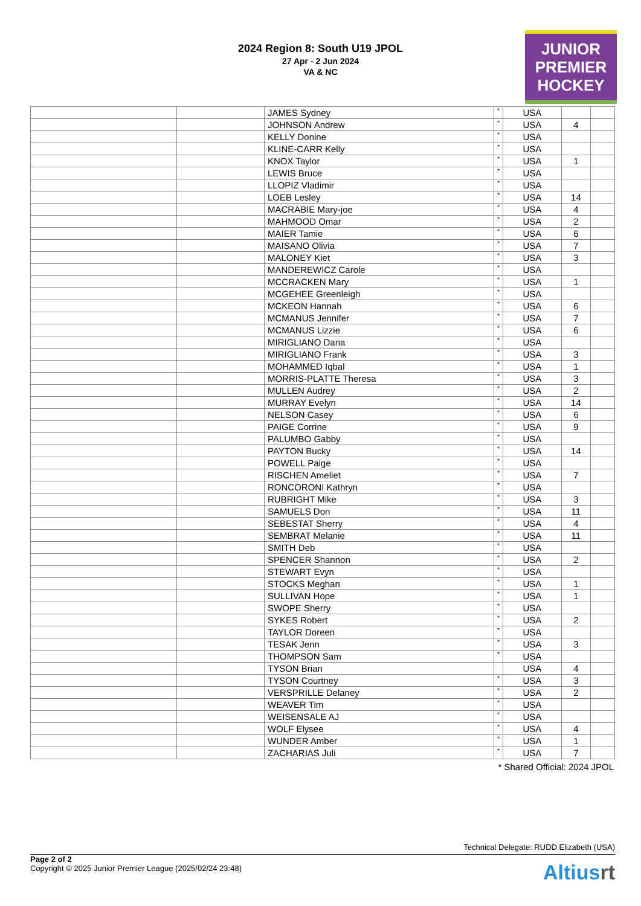2024 Region 8: South U19 JPOL
27 Apr - 2 Jun 2024
VA & NC
JUNIOR
PREMIER
HOCKEY
| | | JAMES Sydney | * | USA | | |
| | | JOHNSON Andrew | * | USA | 4 | |
| | | KELLY Donine | * | USA | | |
| | | KLINE-CARR Kelly | * | USA | | |
| | | KNOX Taylor | * | USA | 1 | |
| | | LEWIS Bruce | * | USA | | |
| | | LLOPIZ Vladimir | * | USA | | |
| | | LOEB Lesley | * | USA | 14 | |
| | | MACRABIE Mary-joe | * | USA | 4 | |
| | | MAHMOOD Omar | * | USA | 2 | |
| | | MAIER Tamie | * | USA | 6 | |
| | | MAISANO Olivia | * | USA | 7 | |
| | | MALONEY Kiet | * | USA | 3 | |
| | | MANDEREWICZ Carole | * | USA | | |
| | | MCCRACKEN Mary | * | USA | 1 | |
| | | MCGEHEE Greenleigh | * | USA | | |
| | | MCKEON Hannah | * | USA | 6 | |
| | | MCMANUS Jennifer | * | USA | 7 | |
| | | MCMANUS Lizzie | * | USA | 6 | |
| | | MIRIGLIANO Dana | * | USA | | |
| | | MIRIGLIANO Frank | * | USA | 3 | |
| | | MOHAMMED Iqbal | * | USA | 1 | |
| | | MORRIS-PLATTE Theresa | * | USA | 3 | |
| | | MULLEN Audrey | * | USA | 2 | |
| | | MURRAY Evelyn | * | USA | 14 | |
| | | NELSON Casey | * | USA | 6 | |
| | | PAIGE Corrine | * | USA | 9 | |
| | | PALUMBO Gabby | * | USA | | |
| | | PAYTON Bucky | * | USA | 14 | |
| | | POWELL Paige | * | USA | | |
| | | RISCHEN Ameliet | * | USA | 7 | |
| | | RONCORONI Kathryn | * | USA | | |
| | | RUBRIGHT Mike | * | USA | 3 | |
| | | SAMUELS Don | * | USA | 11 | |
| | | SEBESTAT Sherry | * | USA | 4 | |
| | | SEMBRAT Melanie | * | USA | 11 | |
| | | SMITH Deb | * | USA | | |
| | | SPENCER Shannon | * | USA | 2 | |
| | | STEWART Evyn | * | USA | | |
| | | STOCKS Meghan | * | USA | 1 | |
| | | SULLIVAN Hope | * | USA | 1 | |
| | | SWOPE Sherry | * | USA | | |
| | | SYKES Robert | * | USA | 2 | |
| | | TAYLOR Doreen | * | USA | | |
| | | TESAK Jenn | * | USA | 3 | |
| | | THOMPSON Sam | * | USA | | |
| | | TYSON Brian | | USA | 4 | |
| | | TYSON Courtney | * | USA | 3 | |
| | | VERSPRILLE Delaney | * | USA | 2 | |
| | | WEAVER Tim | * | USA | | |
| | | WEISENSALE AJ | * | USA | | |
| | | WOLF Elysee | * | USA | 4 | |
| | | WUNDER Amber | * | USA | 1 | |
| | | ZACHARIAS Juli | * | USA | 7 | |
* Shared Official: 2024 JPOL
Technical Delegate: RUDD Elizabeth (USA)
Page 2 of 2
Copyright © 2025 Junior Premier League (2025/02/24 23:48)
Altiusrt